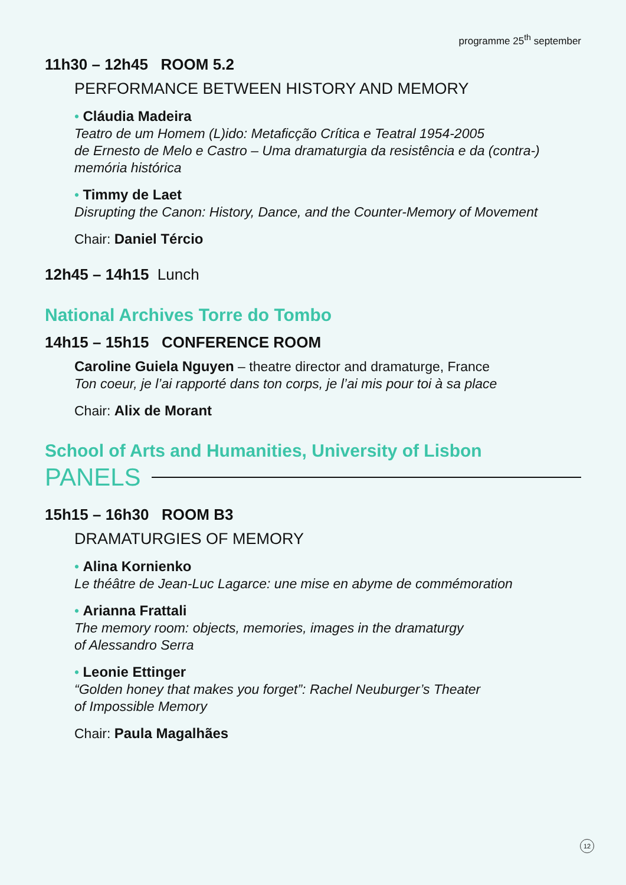programme 25<sup>th</sup> september
11h30 – 12h45 ROOM 5.2
PERFORMANCE BETWEEN HISTORY AND MEMORY
• Cláudia Madeira
Teatro de um Homem (L)ido: Metaficção Crítica e Teatral 1954-2005
de Ernesto de Melo e Castro – Uma dramaturgia da resistência e da (contra-) memória histórica
• Timmy de Laet
Disrupting the Canon: History, Dance, and the Counter-Memory of Movement
Chair: Daniel Tércio
12h45 – 14h15 Lunch
National Archives Torre do Tombo
14h15 – 15h15 CONFERENCE ROOM
Caroline Guiela Nguyen – theatre director and dramaturge, France
Ton coeur, je l’ai rapporté dans ton corps, je l’ai mis pour toi à sa place
Chair: Alix de Morant
School of Arts and Humanities, University of Lisbon
PANELS
15h15 – 16h30 ROOM B3
DRAMATURGIES OF MEMORY
• Alina Kornienko
Le théâtre de Jean-Luc Lagarce: une mise en abyme de commémoration
• Arianna Frattali
The memory room: objects, memories, images in the dramaturgy
of Alessandro Serra
• Leonie Ettinger
“Golden honey that makes you forget”: Rachel Neuburger’s Theater
of Impossible Memory
Chair: Paula Magalhães
12